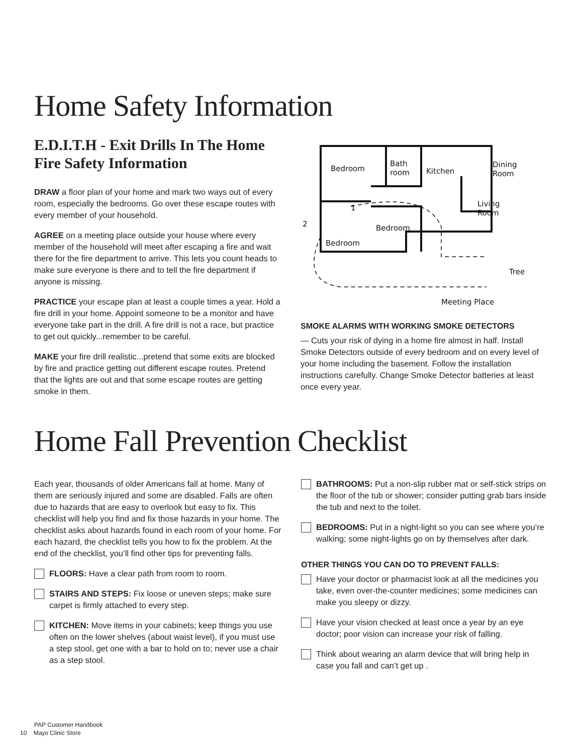Home Safety Information
E.D.I.T.H - Exit Drills In The Home Fire Safety Information
DRAW a floor plan of your home and mark two ways out of every room, especially the bedrooms. Go over these escape routes with every member of your household.
AGREE on a meeting place outside your house where every member of the household will meet after escaping a fire and wait there for the fire department to arrive. This lets you count heads to make sure everyone is there and to tell the fire department if anyone is missing.
PRACTICE your escape plan at least a couple times a year. Hold a fire drill in your home. Appoint someone to be a monitor and have everyone take part in the drill. A fire drill is not a race, but practice to get out quickly...remember to be careful.
MAKE your fire drill realistic...pretend that some exits are blocked by fire and practice getting out different escape routes. Pretend that the lights are out and that some escape routes are getting smoke in them.
Bedroom
Bath
room
Kitchen
Dining
Room
Living
Room
Bedroom
Bedroom
Tree
Meeting Place
1
2
SMOKE ALARMS WITH WORKING SMOKE DETECTORS
— Cuts your risk of dying in a home fire almost in half. Install Smoke Detectors outside of every bedroom and on every level of your home including the basement. Follow the installation instructions carefully. Change Smoke Detector batteries at least once every year.
Home Fall Prevention Checklist
Each year, thousands of older Americans fall at home. Many of them are seriously injured and some are disabled. Falls are often due to hazards that are easy to overlook but easy to fix. This checklist will help you find and fix those hazards in your home. The checklist asks about hazards found in each room of your home. For each hazard, the checklist tells you how to fix the problem. At the end of the checklist, you’ll find other tips for preventing falls.
FLOORS: Have a clear path from room to room.
STAIRS AND STEPS: Fix loose or uneven steps; make sure carpet is firmly attached to every step.
KITCHEN: Move items in your cabinets; keep things you use often on the lower shelves (about waist level), if you must use a step stool, get one with a bar to hold on to; never use a chair as a step stool.
BATHROOMS: Put a non-slip rubber mat or self-stick strips on the floor of the tub or shower; consider putting grab bars inside the tub and next to the toilet.
BEDROOMS: Put in a night-light so you can see where you’re walking; some night-lights go on by themselves after dark.
OTHER THINGS YOU CAN DO TO PREVENT FALLS:
Have your doctor or pharmacist look at all the medicines you take, even over-the-counter medicines; some medicines can make you sleepy or dizzy.
Have your vision checked at least once a year by an eye doctor; poor vision can increase your risk of falling.
Think about wearing an alarm device that will bring help in case you fall and can’t get up .
PAP Customer Handbook
10 Mayo Clinic Store